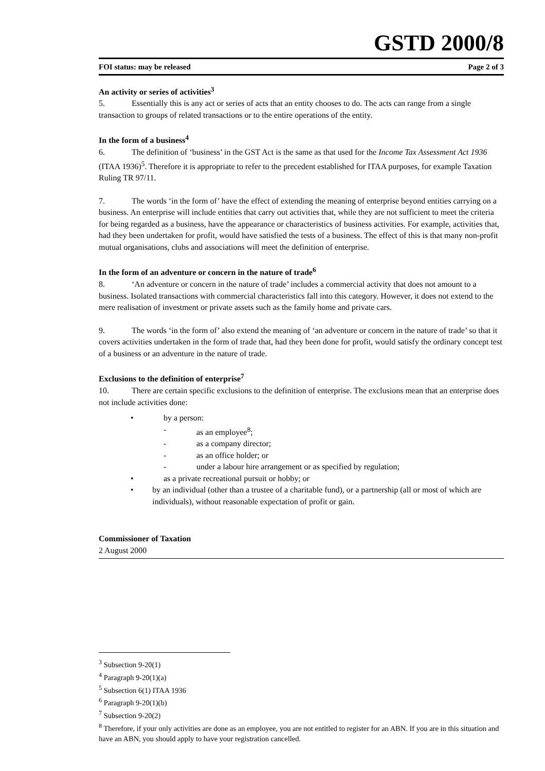GSTD 2000/8
FOI status: may be released Page 2 of 3
An activity or series of activities<sup>3</sup>
5. Essentially this is any act or series of acts that an entity chooses to do. The acts can range from a single transaction to groups of related transactions or to the entire operations of the entity.
In the form of a business<sup>4</sup>
6. The definition of ‘business’ in the GST Act is the same as that used for the Income Tax Assessment Act 1936 (ITAA 1936)<sup>5</sup>. Therefore it is appropriate to refer to the precedent established for ITAA purposes, for example Taxation Ruling TR 97/11.
7. The words ‘in the form of’ have the effect of extending the meaning of enterprise beyond entities carrying on a business. An enterprise will include entities that carry out activities that, while they are not sufficient to meet the criteria for being regarded as a business, have the appearance or characteristics of business activities. For example, activities that, had they been undertaken for profit, would have satisfied the tests of a business. The effect of this is that many non-profit mutual organisations, clubs and associations will meet the definition of enterprise.
In the form of an adventure or concern in the nature of trade<sup>6</sup>
8. ‘An adventure or concern in the nature of trade’ includes a commercial activity that does not amount to a business. Isolated transactions with commercial characteristics fall into this category. However, it does not extend to the mere realisation of investment or private assets such as the family home and private cars.
9. The words ‘in the form of’ also extend the meaning of ‘an adventure or concern in the nature of trade’ so that it covers activities undertaken in the form of trade that, had they been done for profit, would satisfy the ordinary concept test of a business or an adventure in the nature of trade.
Exclusions to the definition of enterprise<sup>7</sup>
10. There are certain specific exclusions to the definition of enterprise. The exclusions mean that an enterprise does not include activities done:
• by a person:
- as an employee<sup>8</sup>;
- as a company director;
- as an office holder; or
- under a labour hire arrangement or as specified by regulation;
• as a private recreational pursuit or hobby; or
• by an individual (other than a trustee of a charitable fund), or a partnership (all or most of which are individuals), without reasonable expectation of profit or gain.
Commissioner of Taxation
2 August 2000
<sup>3</sup> Subsection 9-20(1)
<sup>4</sup> Paragraph 9-20(1)(a)
<sup>5</sup> Subsection 6(1) ITAA 1936
<sup>6</sup> Paragraph 9-20(1)(b)
<sup>7</sup> Subsection 9-20(2)
<sup>8</sup> Therefore, if your only activities are done as an employee, you are not entitled to register for an ABN. If you are in this situation and have an ABN, you should apply to have your registration cancelled.